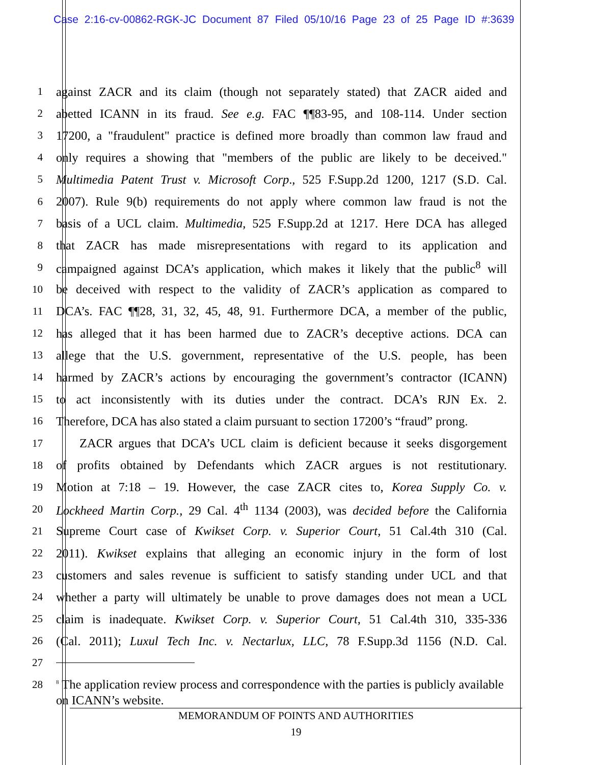Case 2:16-cv-00862-RGK-JC Document 87 Filed 05/10/16 Page 23 of 25 Page ID #:3639
1
against ZACR and its claim (though not separately stated) that ZACR aided and
2
abetted ICANN in its fraud. See e.g. FAC ¶¶83-95, and 108-114. Under section
3
17200, a "fraudulent" practice is defined more broadly than common law fraud and
4
only requires a showing that "members of the public are likely to be deceived."
5
Multimedia Patent Trust v. Microsoft Corp., 525 F.Supp.2d 1200, 1217 (S.D. Cal.
6
2007). Rule 9(b) requirements do not apply where common law fraud is not the
7
basis of a UCL claim. Multimedia, 525 F.Supp.2d at 1217. Here DCA has alleged
8
that ZACR has made misrepresentations with regard to its application and
9
campaigned against DCA’s application, which makes it likely that the public<sup>8</sup> will
10
be deceived with respect to the validity of ZACR’s application as compared to
11
DCA’s. FAC ¶¶28, 31, 32, 45, 48, 91. Furthermore DCA, a member of the public,
12
has alleged that it has been harmed due to ZACR’s deceptive actions. DCA can
13
allege that the U.S. government, representative of the U.S. people, has been
14
harmed by ZACR’s actions by encouraging the government’s contractor (ICANN)
15
to act inconsistently with its duties under the contract. DCA’s RJN Ex. 2.
16
Therefore, DCA has also stated a claim pursuant to section 17200’s “fraud” prong.
17
ZACR argues that DCA’s UCL claim is deficient because it seeks disgorgement
18
of profits obtained by Defendants which ZACR argues is not restitutionary.
19
Motion at 7:18 – 19. However, the case ZACR cites to, Korea Supply Co. v.
20
Lockheed Martin Corp., 29 Cal. 4<sup>th</sup> 1134 (2003), was decided before the California
21
Supreme Court case of Kwikset Corp. v. Superior Court, 51 Cal.4th 310 (Cal.
22
2011). Kwikset explains that alleging an economic injury in the form of lost
23
customers and sales revenue is sufficient to satisfy standing under UCL and that
24
whether a party will ultimately be unable to prove damages does not mean a UCL
25
claim is inadequate. Kwikset Corp. v. Superior Court, 51 Cal.4th 310, 335-336
26
(Cal. 2011); Luxul Tech Inc. v. Nectarlux, LLC, 78 F.Supp.3d 1156 (N.D. Cal.
27
28
<sup>8</sup> The application review process and correspondence with the parties is publicly available on ICANN’s website.
MEMORANDUM OF POINTS AND AUTHORITIES
19